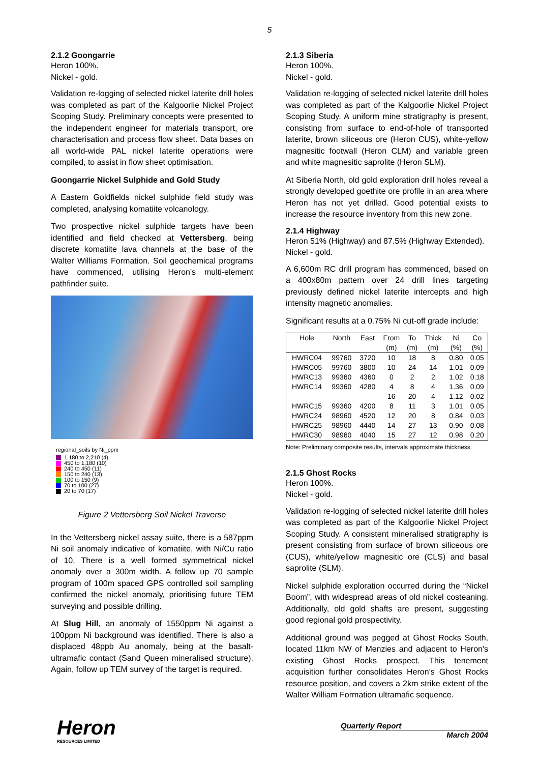5
2.1.2 Goongarrie
Heron 100%.
Nickel - gold.
Validation re-logging of selected nickel laterite drill holes was completed as part of the Kalgoorlie Nickel Project Scoping Study. Preliminary concepts were presented to the independent engineer for materials transport, ore characterisation and process flow sheet. Data bases on all world-wide PAL nickel laterite operations were compiled, to assist in flow sheet optimisation.
Goongarrie Nickel Sulphide and Gold Study
A Eastern Goldfields nickel sulphide field study was completed, analysing komatiite volcanology.
Two prospective nickel sulphide targets have been identified and field checked at Vettersberg, being discrete komatiite lava channels at the base of the Walter Williams Formation. Soil geochemical programs have commenced, utilising Heron's multi-element pathfinder suite.
regional_soils by Ni_ppm
1,180 to 2,210 (4)
450 to 1,180 (10)
240 to 450 (11)
150 to 240 (13)
100 to 150 (9)
70 to 100 (27)
20 to 70 (17)
Figure 2 Vettersberg Soil Nickel Traverse
In the Vettersberg nickel assay suite, there is a 587ppm Ni soil anomaly indicative of komatiite, with Ni/Cu ratio of 10. There is a well formed symmetrical nickel anomaly over a 300m width. A follow up 70 sample program of 100m spaced GPS controlled soil sampling confirmed the nickel anomaly, prioritising future TEM surveying and possible drilling.
At Slug Hill, an anomaly of 1550ppm Ni against a 100ppm Ni background was identified. There is also a displaced 48ppb Au anomaly, being at the basalt-ultramafic contact (Sand Queen mineralised structure). Again, follow up TEM survey of the target is required.
2.1.3 Siberia
Heron 100%.
Nickel - gold.
Validation re-logging of selected nickel laterite drill holes was completed as part of the Kalgoorlie Nickel Project Scoping Study. A uniform mine stratigraphy is present, consisting from surface to end-of-hole of transported laterite, brown siliceous ore (Heron CUS), white-yellow magnesitic footwall (Heron CLM) and variable green and white magnesitic saprolite (Heron SLM).
At Siberia North, old gold exploration drill holes reveal a strongly developed goethite ore profile in an area where Heron has not yet drilled. Good potential exists to increase the resource inventory from this new zone.
2.1.4 Highway
Heron 51% (Highway) and 87.5% (Highway Extended).
Nickel - gold.
A 6,600m RC drill program has commenced, based on a 400x80m pattern over 24 drill lines targeting previously defined nickel laterite intercepts and high intensity magnetic anomalies.
Significant results at a 0.75% Ni cut-off grade include:
| Hole | North | East | From | To | Thick | Ni | Co |
| --- | --- | --- | --- | --- | --- | --- | --- |
| | | | (m) | (m) | (m) | (%) | (%) |
| HWRC04 | 99760 | 3720 | 10 | 18 | 8 | 0.80 | 0.05 |
| HWRC05 | 99760 | 3800 | 10 | 24 | 14 | 1.01 | 0.09 |
| HWRC13 | 99360 | 4360 | 0 | 2 | 2 | 1.02 | 0.18 |
| HWRC14 | 99360 | 4280 | 4 | 8 | 4 | 1.36 | 0.09 |
| | | | 16 | 20 | 4 | 1.12 | 0.02 |
| HWRC15 | 99360 | 4200 | 8 | 11 | 3 | 1.01 | 0.05 |
| HWRC24 | 98960 | 4520 | 12 | 20 | 8 | 0.84 | 0.03 |
| HWRC25 | 98960 | 4440 | 14 | 27 | 13 | 0.90 | 0.08 |
| HWRC30 | 98960 | 4040 | 15 | 27 | 12 | 0.98 | 0.20 |
Note: Preliminary composite results, intervals approximate thickness.
2.1.5 Ghost Rocks
Heron 100%.
Nickel - gold.
Validation re-logging of selected nickel laterite drill holes was completed as part of the Kalgoorlie Nickel Project Scoping Study. A consistent mineralised stratigraphy is present consisting from surface of brown siliceous ore (CUS), white/yellow magnesitic ore (CLS) and basal saprolite (SLM).
Nickel sulphide exploration occurred during the “Nickel Boom”, with widespread areas of old nickel costeaning. Additionally, old gold shafts are present, suggesting good regional gold prospectivity.
Additional ground was pegged at Ghost Rocks South, located 11km NW of Menzies and adjacent to Heron's existing Ghost Rocks prospect. This tenement acquisition further consolidates Heron's Ghost Rocks resource position, and covers a 2km strike extent of the Walter William Formation ultramafic sequence.
Heron
RESOURCES LIMITED
Quarterly Report
March 2004